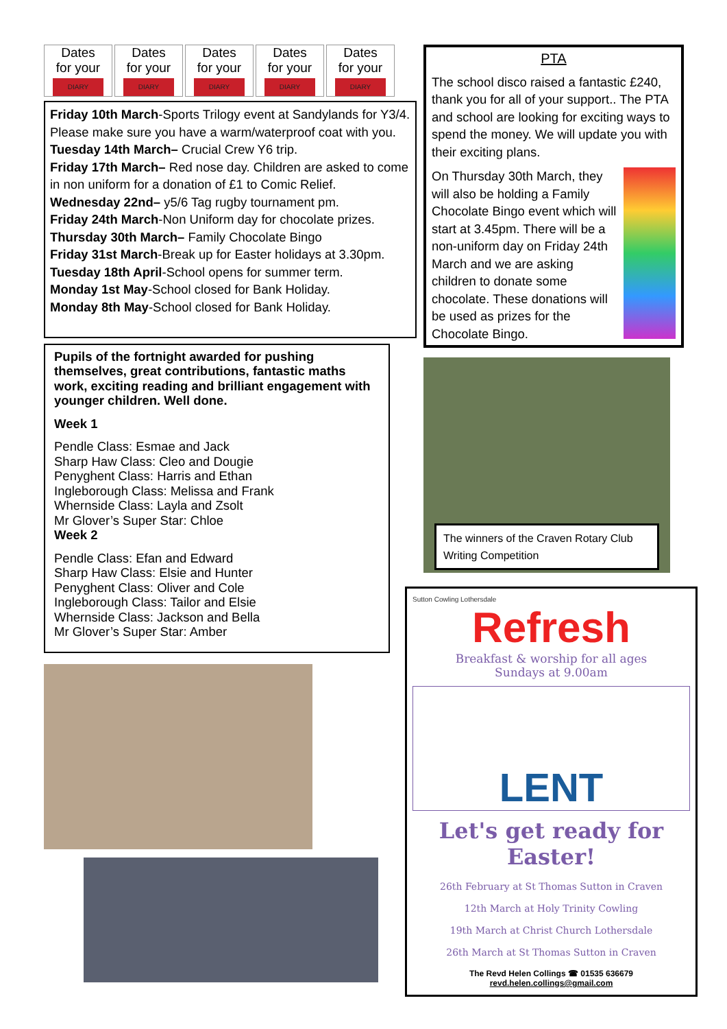Dates
for your
DIARY
Dates
for your
DIARY
Dates
for your
DIARY
Dates
for your
DIARY
Dates
for your
DIARY
Friday 10th March-Sports Trilogy event at Sandylands for Y3/4. Please make sure you have a warm/waterproof coat with you.
Tuesday 14th March– Crucial Crew Y6 trip.
Friday 17th March– Red nose day. Children are asked to come in non uniform for a donation of £1 to Comic Relief.
Wednesday 22nd– y5/6 Tag rugby tournament pm.
Friday 24th March-Non Uniform day for chocolate prizes.
Thursday 30th March– Family Chocolate Bingo
Friday 31st March-Break up for Easter holidays at 3.30pm.
Tuesday 18th April-School opens for summer term.
Monday 1st May-School closed for Bank Holiday.
Monday 8th May-School closed for Bank Holiday.
Pupils of the fortnight awarded for pushing themselves, great contributions, fantastic maths work, exciting reading and brilliant engagement with younger children. Well done.
Week 1
Pendle Class: Esmae and Jack
Sharp Haw Class: Cleo and Dougie
Penyghent Class: Harris and Ethan
Ingleborough Class: Melissa and Frank
Whernside Class: Layla and Zsolt
Mr Glover’s Super Star: Chloe
Week 2
Pendle Class: Efan and Edward
Sharp Haw Class: Elsie and Hunter
Penyghent Class: Oliver and Cole
Ingleborough Class: Tailor and Elsie
Whernside Class: Jackson and Bella
Mr Glover’s Super Star: Amber
PTA
The school disco raised a fantastic £240, thank you for all of your support.. The PTA and school are looking for exciting ways to spend the money. We will update you with their exciting plans.
On Thursday 30th March, they will also be holding a Family Chocolate Bingo event which will start at 3.45pm. There will be a non-uniform day on Friday 24th March and we are asking children to donate some chocolate. These donations will be used as prizes for the Chocolate Bingo.
The winners of the Craven Rotary Club Writing Competition
Sutton Cowling Lothersdale
Refresh
Breakfast & worship for all ages
Sundays at 9.00am
LENT
Let's get ready for Easter!
26th February at St Thomas Sutton in Craven
12th March at Holy Trinity Cowling
19th March at Christ Church Lothersdale
26th March at St Thomas Sutton in Craven
The Revd Helen Collings ☎ 01535 636679
revd.helen.collings@gmail.com